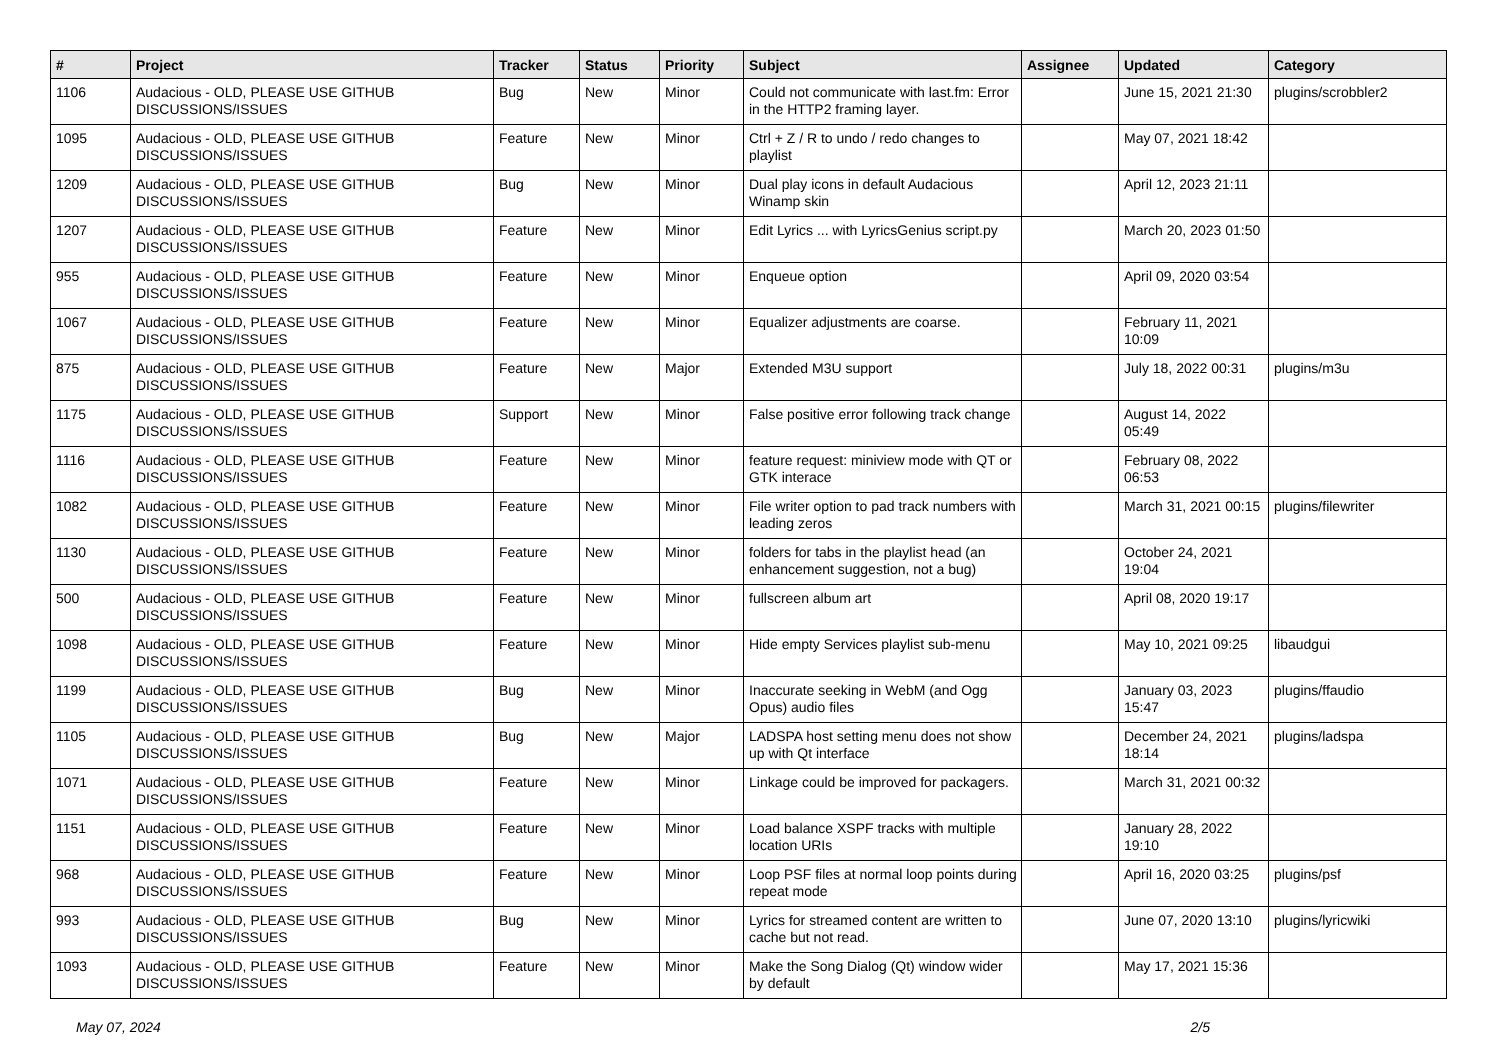| # | Project | Tracker | Status | Priority | Subject | Assignee | Updated | Category |
| --- | --- | --- | --- | --- | --- | --- | --- | --- |
| 1106 | Audacious - OLD, PLEASE USE GITHUB DISCUSSIONS/ISSUES | Bug | New | Minor | Could not communicate with last.fm: Error in the HTTP2 framing layer. | | June 15, 2021 21:30 | plugins/scrobbler2 |
| 1095 | Audacious - OLD, PLEASE USE GITHUB DISCUSSIONS/ISSUES | Feature | New | Minor | Ctrl + Z / R to undo / redo changes to playlist | | May 07, 2021 18:42 | |
| 1209 | Audacious - OLD, PLEASE USE GITHUB DISCUSSIONS/ISSUES | Bug | New | Minor | Dual play icons in default Audacious Winamp skin | | April 12, 2023 21:11 | |
| 1207 | Audacious - OLD, PLEASE USE GITHUB DISCUSSIONS/ISSUES | Feature | New | Minor | Edit Lyrics ... with LyricsGenius script.py | | March 20, 2023 01:50 | |
| 955 | Audacious - OLD, PLEASE USE GITHUB DISCUSSIONS/ISSUES | Feature | New | Minor | Enqueue option | | April 09, 2020 03:54 | |
| 1067 | Audacious - OLD, PLEASE USE GITHUB DISCUSSIONS/ISSUES | Feature | New | Minor | Equalizer adjustments are coarse. | | February 11, 2021 10:09 | |
| 875 | Audacious - OLD, PLEASE USE GITHUB DISCUSSIONS/ISSUES | Feature | New | Major | Extended M3U support | | July 18, 2022 00:31 | plugins/m3u |
| 1175 | Audacious - OLD, PLEASE USE GITHUB DISCUSSIONS/ISSUES | Support | New | Minor | False positive error following track change | | August 14, 2022 05:49 | |
| 1116 | Audacious - OLD, PLEASE USE GITHUB DISCUSSIONS/ISSUES | Feature | New | Minor | feature request: miniview mode with QT or GTK interace | | February 08, 2022 06:53 | |
| 1082 | Audacious - OLD, PLEASE USE GITHUB DISCUSSIONS/ISSUES | Feature | New | Minor | File writer option to pad track numbers with leading zeros | | March 31, 2021 00:15 | plugins/filewriter |
| 1130 | Audacious - OLD, PLEASE USE GITHUB DISCUSSIONS/ISSUES | Feature | New | Minor | folders for tabs in the playlist head (an enhancement suggestion, not a bug) | | October 24, 2021 19:04 | |
| 500 | Audacious - OLD, PLEASE USE GITHUB DISCUSSIONS/ISSUES | Feature | New | Minor | fullscreen album art | | April 08, 2020 19:17 | |
| 1098 | Audacious - OLD, PLEASE USE GITHUB DISCUSSIONS/ISSUES | Feature | New | Minor | Hide empty Services playlist sub-menu | | May 10, 2021 09:25 | libaudgui |
| 1199 | Audacious - OLD, PLEASE USE GITHUB DISCUSSIONS/ISSUES | Bug | New | Minor | Inaccurate seeking in WebM (and Ogg Opus) audio files | | January 03, 2023 15:47 | plugins/ffaudio |
| 1105 | Audacious - OLD, PLEASE USE GITHUB DISCUSSIONS/ISSUES | Bug | New | Major | LADSPA host setting menu does not show up with Qt interface | | December 24, 2021 18:14 | plugins/ladspa |
| 1071 | Audacious - OLD, PLEASE USE GITHUB DISCUSSIONS/ISSUES | Feature | New | Minor | Linkage could be improved for packagers. | | March 31, 2021 00:32 | |
| 1151 | Audacious - OLD, PLEASE USE GITHUB DISCUSSIONS/ISSUES | Feature | New | Minor | Load balance XSPF tracks with multiple location URIs | | January 28, 2022 19:10 | |
| 968 | Audacious - OLD, PLEASE USE GITHUB DISCUSSIONS/ISSUES | Feature | New | Minor | Loop PSF files at normal loop points during repeat mode | | April 16, 2020 03:25 | plugins/psf |
| 993 | Audacious - OLD, PLEASE USE GITHUB DISCUSSIONS/ISSUES | Bug | New | Minor | Lyrics for streamed content are written to cache but not read. | | June 07, 2020 13:10 | plugins/lyricwiki |
| 1093 | Audacious - OLD, PLEASE USE GITHUB DISCUSSIONS/ISSUES | Feature | New | Minor | Make the Song Dialog (Qt) window wider by default | | May 17, 2021 15:36 | |
May 07, 2024 2/5